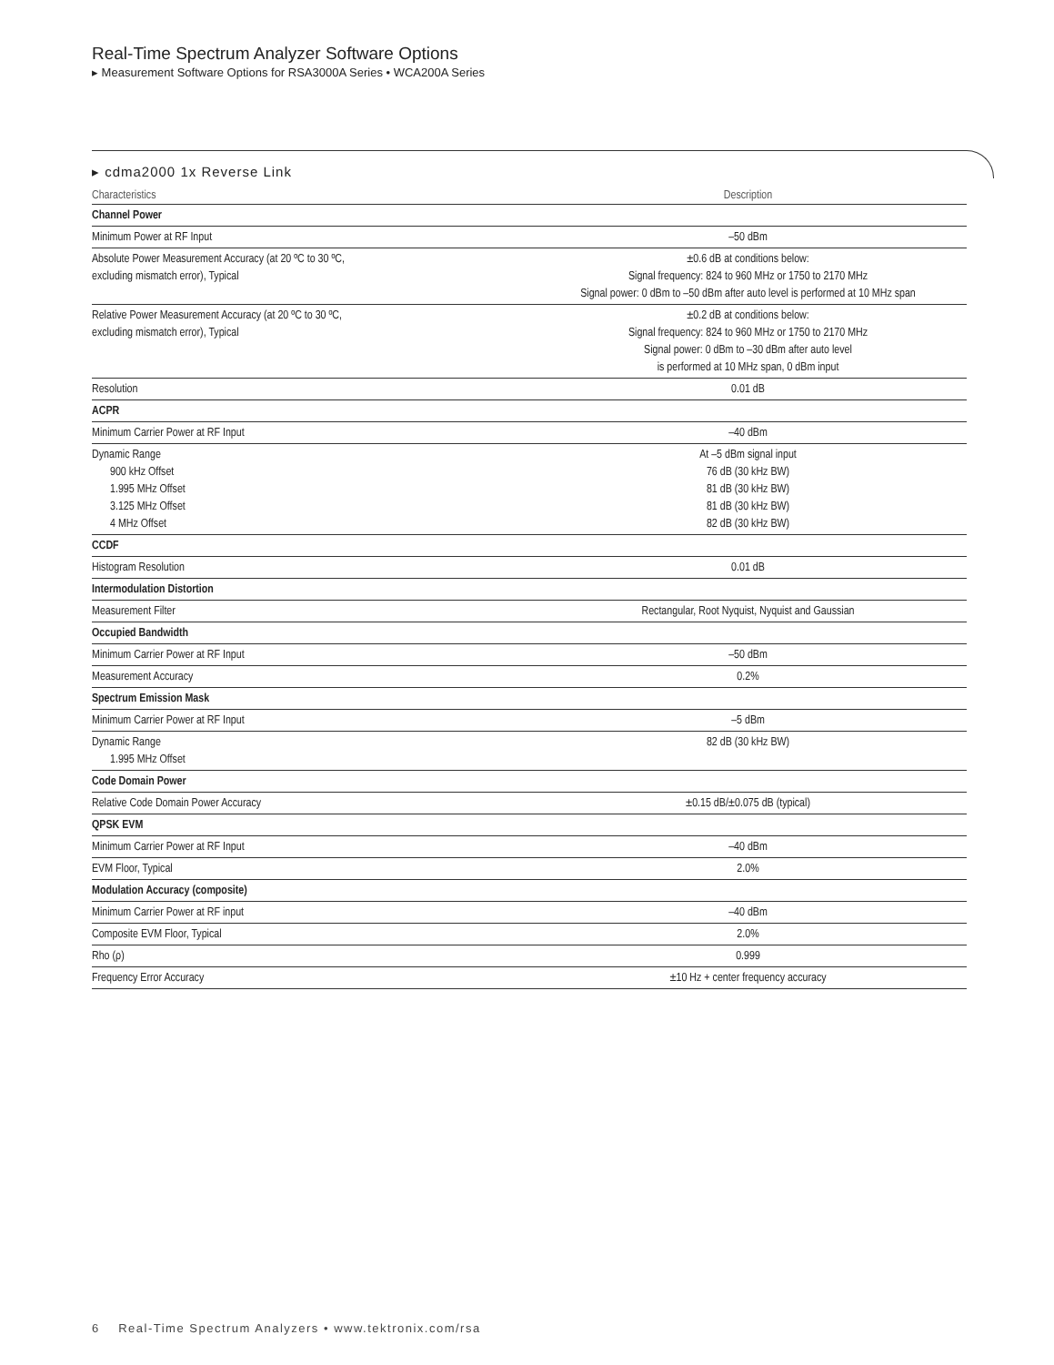Real-Time Spectrum Analyzer Software Options
▸ Measurement Software Options for RSA3000A Series • WCA200A Series
▸ cdma2000 1x Reverse Link
| Characteristics | Description |
| --- | --- |
| Channel Power | |
| Minimum Power at RF Input | –50 dBm |
| Absolute Power Measurement Accuracy (at 20 ºC to 30 ºC, excluding mismatch error), Typical | ±0.6 dB at conditions below: Signal frequency: 824 to 960 MHz or 1750 to 2170 MHz Signal power: 0 dBm to –50 dBm after auto level is performed at 10 MHz span |
| Relative Power Measurement Accuracy (at 20 ºC to 30 ºC, excluding mismatch error), Typical | ±0.2 dB at conditions below: Signal frequency: 824 to 960 MHz or 1750 to 2170 MHz Signal power: 0 dBm to –30 dBm after auto level is performed at 10 MHz span, 0 dBm input |
| Resolution | 0.01 dB |
| ACPR | |
| Minimum Carrier Power at RF Input | –40 dBm |
| Dynamic Range 900 kHz Offset 1.995 MHz Offset 3.125 MHz Offset 4 MHz Offset | At –5 dBm signal input 76 dB (30 kHz BW) 81 dB (30 kHz BW) 81 dB (30 kHz BW) 82 dB (30 kHz BW) |
| CCDF | |
| Histogram Resolution | 0.01 dB |
| Intermodulation Distortion | |
| Measurement Filter | Rectangular, Root Nyquist, Nyquist and Gaussian |
| Occupied Bandwidth | |
| Minimum Carrier Power at RF Input | –50 dBm |
| Measurement Accuracy | 0.2% |
| Spectrum Emission Mask | |
| Minimum Carrier Power at RF Input | –5 dBm |
| Dynamic Range 1.995 MHz Offset | 82 dB (30 kHz BW) |
| Code Domain Power | |
| Relative Code Domain Power Accuracy | ±0.15 dB/±0.075 dB (typical) |
| QPSK EVM | |
| Minimum Carrier Power at RF Input | –40 dBm |
| EVM Floor, Typical | 2.0% |
| Modulation Accuracy (composite) | |
| Minimum Carrier Power at RF input | –40 dBm |
| Composite EVM Floor, Typical | 2.0% |
| Rho (ρ) | 0.999 |
| Frequency Error Accuracy | ±10 Hz + center frequency accuracy |
6 Real-Time Spectrum Analyzers • www.tektronix.com/rsa